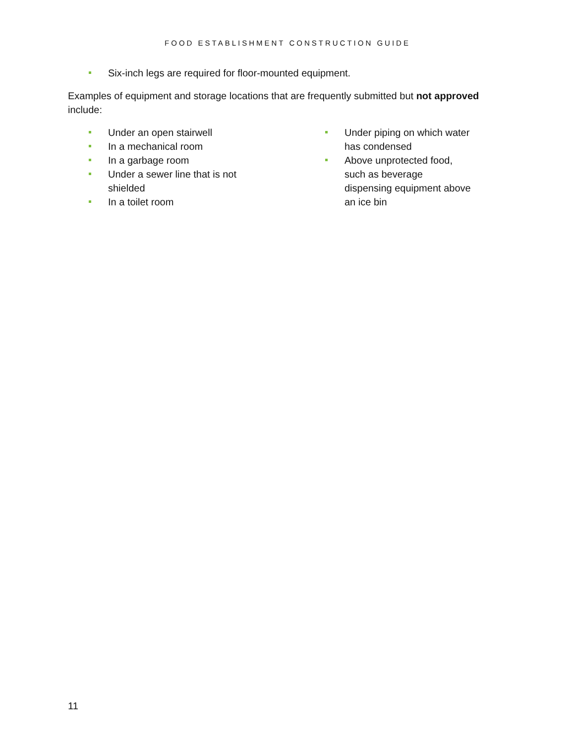FOOD ESTABLISHMENT CONSTRUCTION GUIDE
Six-inch legs are required for floor-mounted equipment.
Examples of equipment and storage locations that are frequently submitted but not approved include:
Under an open stairwell
In a mechanical room
In a garbage room
Under a sewer line that is not
shielded
In a toilet room
Under piping on which water has condensed
Above unprotected food, such as beverage dispensing equipment above an ice bin
11